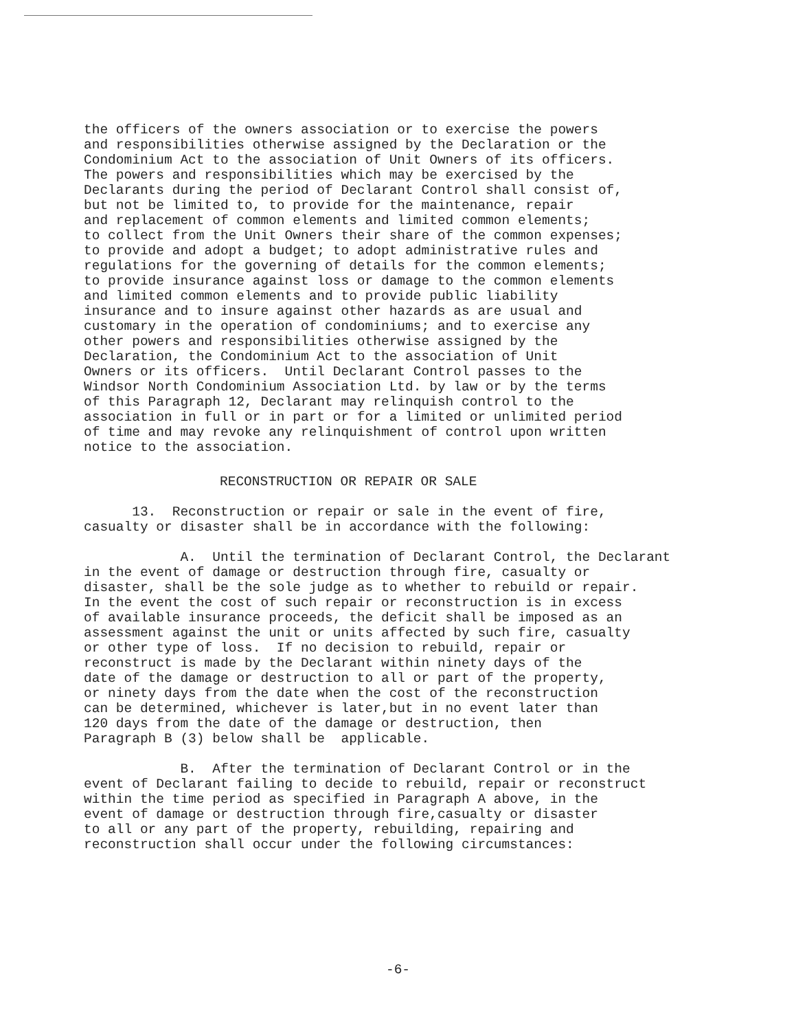the officers of the owners association or to exercise the powers and responsibilities otherwise assigned by the Declaration or the Condominium Act to the association of Unit Owners of its officers. The powers and responsibilities which may be exercised by the Declarants during the period of Declarant Control shall consist of, but not be limited to, to provide for the maintenance, repair and replacement of common elements and limited common elements; to collect from the Unit Owners their share of the common expenses; to provide and adopt a budget; to adopt administrative rules and regulations for the governing of details for the common elements; to provide insurance against loss or damage to the common elements and limited common elements and to provide public liability insurance and to insure against other hazards as are usual and customary in the operation of condominiums; and to exercise any other powers and responsibilities otherwise assigned by the Declaration, the Condominium Act to the association of Unit Owners or its officers. Until Declarant Control passes to the Windsor North Condominium Association Ltd. by law or by the terms of this Paragraph 12, Declarant may relinquish control to the association in full or in part or for a limited or unlimited period of time and may revoke any relinquishment of control upon written notice to the association.
RECONSTRUCTION OR REPAIR OR SALE
13. Reconstruction or repair or sale in the event of fire, casualty or disaster shall be in accordance with the following:
A. Until the termination of Declarant Control, the Declarant in the event of damage or destruction through fire, casualty or disaster, shall be the sole judge as to whether to rebuild or repair. In the event the cost of such repair or reconstruction is in excess of available insurance proceeds, the deficit shall be imposed as an assessment against the unit or units affected by such fire, casualty or other type of loss. If no decision to rebuild, repair or reconstruct is made by the Declarant within ninety days of the date of the damage or destruction to all or part of the property, or ninety days from the date when the cost of the reconstruction can be determined, whichever is later,but in no event later than 120 days from the date of the damage or destruction, then Paragraph B (3) below shall be applicable.
B. After the termination of Declarant Control or in the event of Declarant failing to decide to rebuild, repair or reconstruct within the time period as specified in Paragraph A above, in the event of damage or destruction through fire,casualty or disaster to all or any part of the property, rebuilding, repairing and reconstruction shall occur under the following circumstances:
-6-